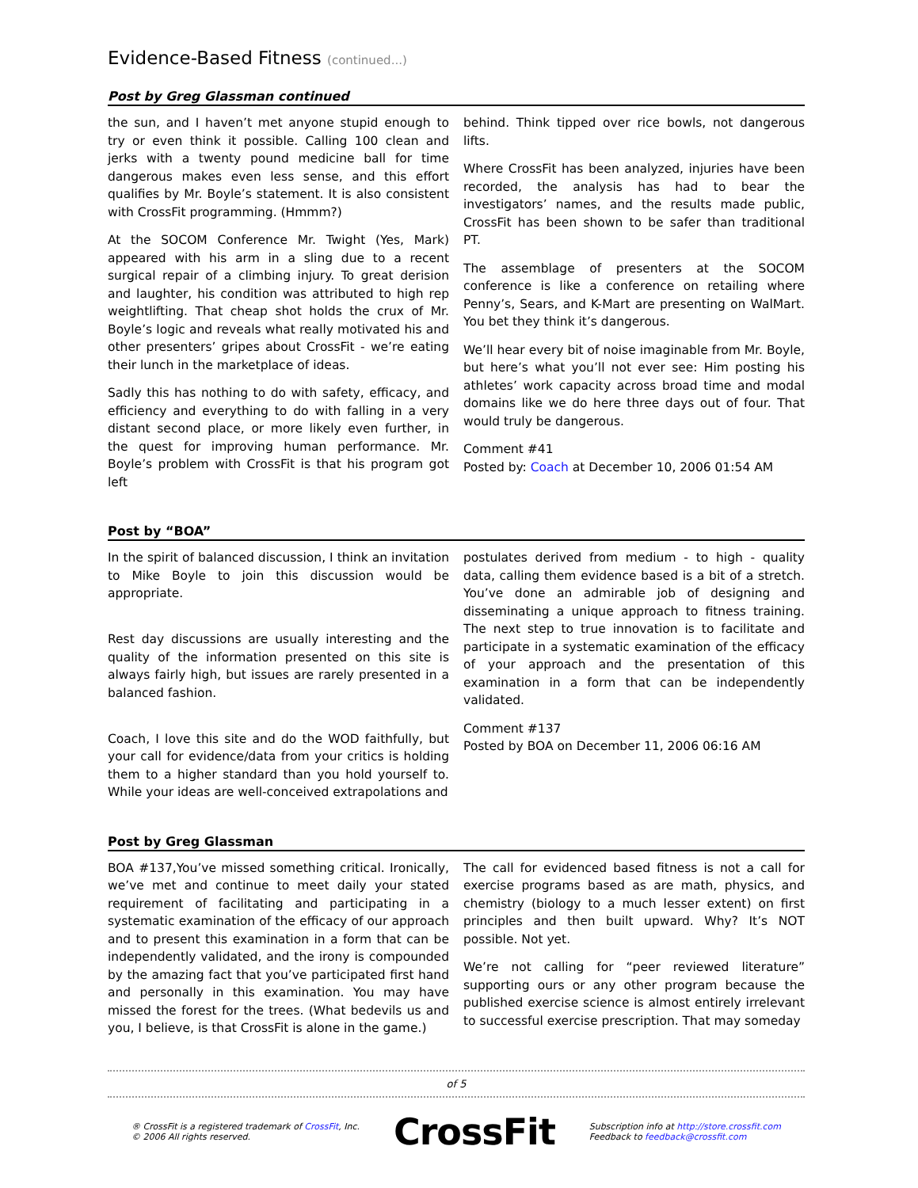Evidence-Based Fitness (continued...)
Post by Greg Glassman continued
the sun, and I haven’t met anyone stupid enough to try or even think it possible. Calling 100 clean and jerks with a twenty pound medicine ball for time dangerous makes even less sense, and this effort qualifies by Mr. Boyle’s statement. It is also consistent with CrossFit programming. (Hmmm?)
At the SOCOM Conference Mr. Twight (Yes, Mark) appeared with his arm in a sling due to a recent surgical repair of a climbing injury. To great derision and laughter, his condition was attributed to high rep weightlifting. That cheap shot holds the crux of Mr. Boyle’s logic and reveals what really motivated his and other presenters’ gripes about CrossFit - we’re eating their lunch in the marketplace of ideas.
Sadly this has nothing to do with safety, efficacy, and efficiency and everything to do with falling in a very distant second place, or more likely even further, in the quest for improving human performance. Mr. Boyle’s problem with CrossFit is that his program got left
behind. Think tipped over rice bowls, not dangerous lifts.
Where CrossFit has been analyzed, injuries have been recorded, the analysis has had to bear the investigators’ names, and the results made public, CrossFit has been shown to be safer than traditional PT.
The assemblage of presenters at the SOCOM conference is like a conference on retailing where Penny’s, Sears, and K-Mart are presenting on WalMart. You bet they think it’s dangerous.
We’ll hear every bit of noise imaginable from Mr. Boyle, but here’s what you’ll not ever see: Him posting his athletes’ work capacity across broad time and modal domains like we do here three days out of four. That would truly be dangerous.
Comment #41
Posted by: Coach at December 10, 2006 01:54 AM
Post by “BOA”
In the spirit of balanced discussion, I think an invitation to Mike Boyle to join this discussion would be appropriate.
Rest day discussions are usually interesting and the quality of the information presented on this site is always fairly high, but issues are rarely presented in a balanced fashion.
Coach, I love this site and do the WOD faithfully, but your call for evidence/data from your critics is holding them to a higher standard than you hold yourself to. While your ideas are well-conceived extrapolations and
postulates derived from medium - to high - quality data, calling them evidence based is a bit of a stretch. You’ve done an admirable job of designing and disseminating a unique approach to fitness training. The next step to true innovation is to facilitate and participate in a systematic examination of the efficacy of your approach and the presentation of this examination in a form that can be independently validated.
Comment #137
Posted by BOA on December 11, 2006 06:16 AM
Post by Greg Glassman
BOA #137,You’ve missed something critical. Ironically, we’ve met and continue to meet daily your stated requirement of facilitating and participating in a systematic examination of the efficacy of our approach and to present this examination in a form that can be independently validated, and the irony is compounded by the amazing fact that you’ve participated first hand and personally in this examination. You may have missed the forest for the trees. (What bedevils us and you, I believe, is that CrossFit is alone in the game.)
The call for evidenced based fitness is not a call for exercise programs based as are math, physics, and chemistry (biology to a much lesser extent) on first principles and then built upward. Why? It’s NOT possible. Not yet.
We’re not calling for “peer reviewed literature” supporting ours or any other program because the published exercise science is almost entirely irrelevant to successful exercise prescription. That may someday
of 5
® CrossFit is a registered trademark of CrossFit, Inc.
© 2006 All rights reserved.
CrossFit
Subscription info at http://store.crossfit.com
Feedback to feedback@crossfit.com